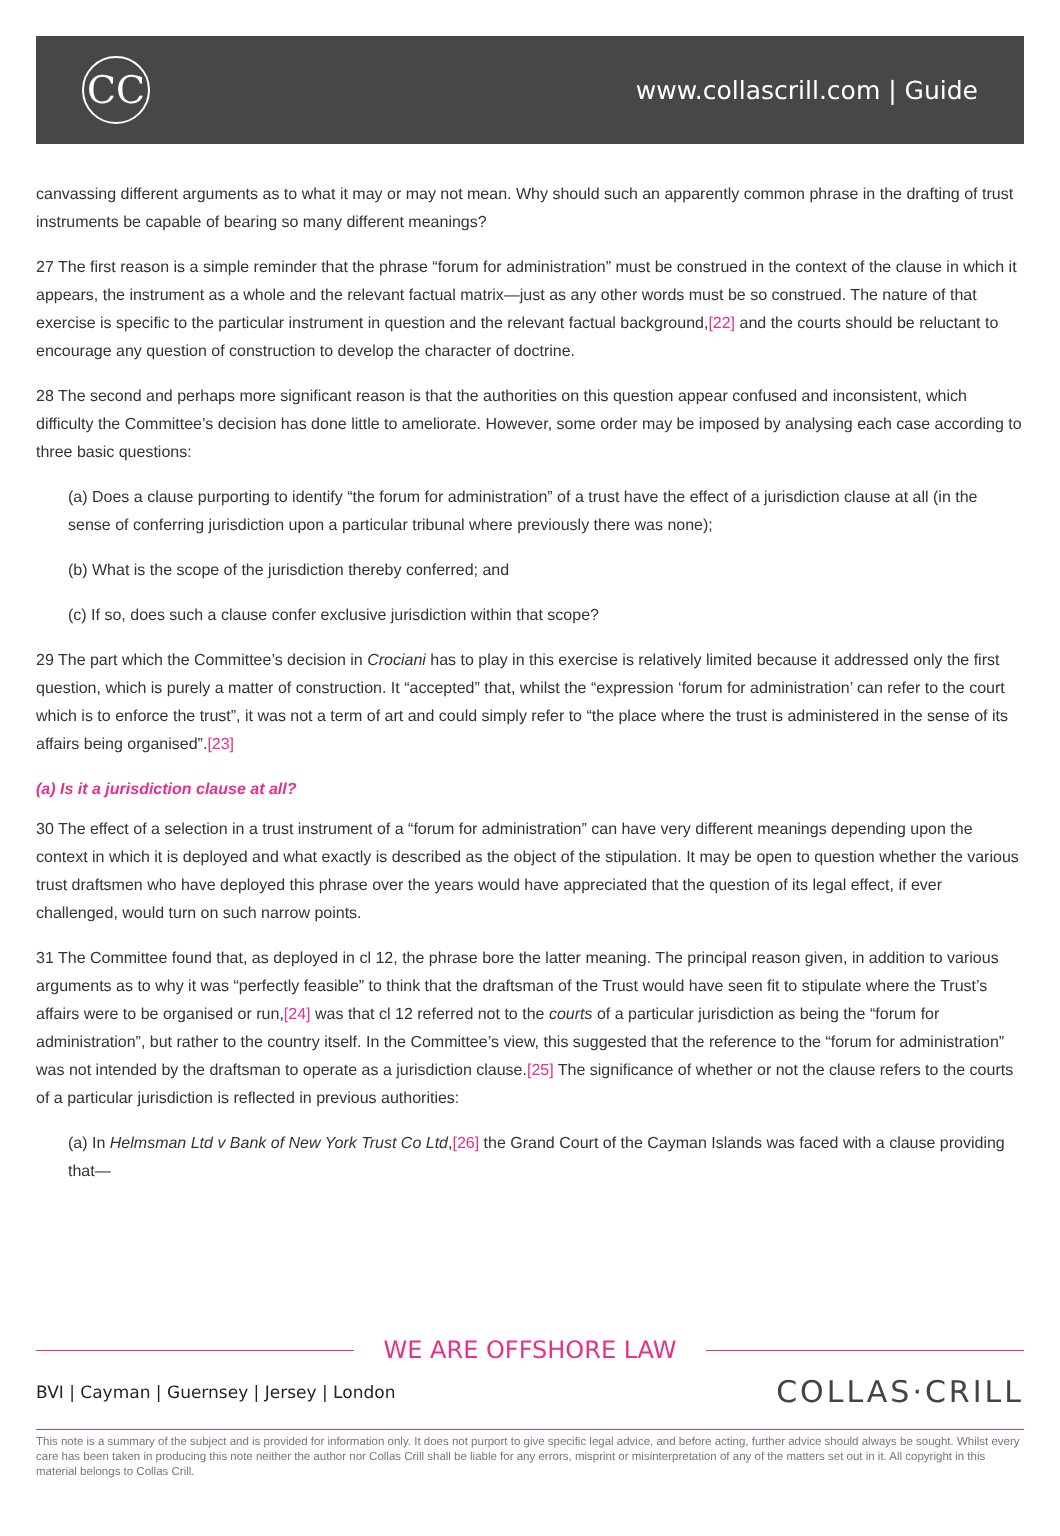CC
www.collascrill.com | Guide
canvassing different arguments as to what it may or may not mean. Why should such an apparently common phrase in the drafting of trust instruments be capable of bearing so many different meanings?
27 The first reason is a simple reminder that the phrase “forum for administration” must be construed in the context of the clause in which it appears, the instrument as a whole and the relevant factual matrix—just as any other words must be so construed. The nature of that exercise is specific to the particular instrument in question and the relevant factual background,[22] and the courts should be reluctant to encourage any question of construction to develop the character of doctrine.
28 The second and perhaps more significant reason is that the authorities on this question appear confused and inconsistent, which difficulty the Committee’s decision has done little to ameliorate. However, some order may be imposed by analysing each case according to three basic questions:
(a) Does a clause purporting to identify “the forum for administration” of a trust have the effect of a jurisdiction clause at all (in the sense of conferring jurisdiction upon a particular tribunal where previously there was none);
(b) What is the scope of the jurisdiction thereby conferred; and
(c) If so, does such a clause confer exclusive jurisdiction within that scope?
29 The part which the Committee’s decision in Crociani has to play in this exercise is relatively limited because it addressed only the first question, which is purely a matter of construction. It “accepted” that, whilst the “expression ‘forum for administration’ can refer to the court which is to enforce the trust”, it was not a term of art and could simply refer to “the place where the trust is administered in the sense of its affairs being organised”.[23]
(a) Is it a jurisdiction clause at all?
30 The effect of a selection in a trust instrument of a “forum for administration” can have very different meanings depending upon the context in which it is deployed and what exactly is described as the object of the stipulation. It may be open to question whether the various trust draftsmen who have deployed this phrase over the years would have appreciated that the question of its legal effect, if ever challenged, would turn on such narrow points.
31 The Committee found that, as deployed in cl 12, the phrase bore the latter meaning. The principal reason given, in addition to various arguments as to why it was “perfectly feasible” to think that the draftsman of the Trust would have seen fit to stipulate where the Trust’s affairs were to be organised or run,[24] was that cl 12 referred not to the courts of a particular jurisdiction as being the “forum for administration”, but rather to the country itself. In the Committee’s view, this suggested that the reference to the “forum for administration” was not intended by the draftsman to operate as a jurisdiction clause.[25] The significance of whether or not the clause refers to the courts of a particular jurisdiction is reflected in previous authorities:
(a) In Helmsman Ltd v Bank of New York Trust Co Ltd,[26] the Grand Court of the Cayman Islands was faced with a clause providing that—
WE ARE OFFSHORE LAW
BVI | Cayman | Guernsey | Jersey | London COLLAS·CRILL
This note is a summary of the subject and is provided for information only. It does not purport to give specific legal advice, and before acting, further advice should always be sought. Whilst every care has been taken in producing this note neither the author nor Collas Crill shall be liable for any errors, misprint or misinterpretation of any of the matters set out in it. All copyright in this material belongs to Collas Crill.